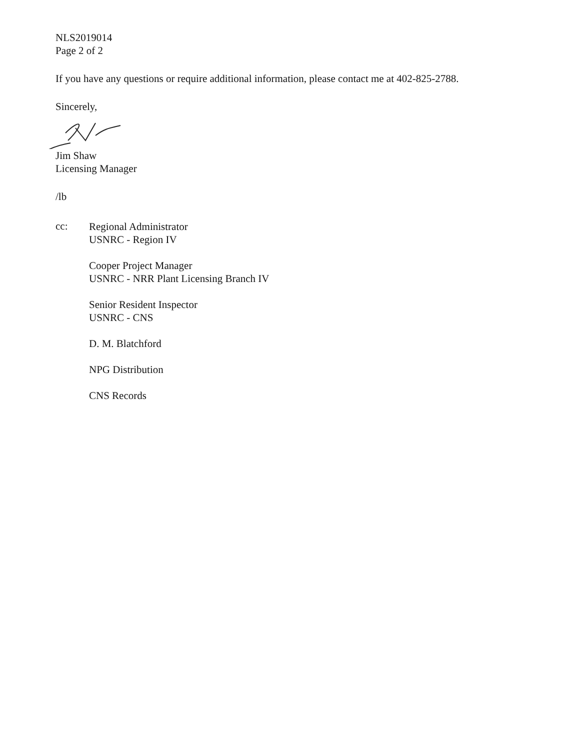NLS2019014
Page 2 of 2
If you have any questions or require additional information, please contact me at 402-825-2788.
Sincerely,
Jim Shaw
Licensing Manager
/lb
cc:
Regional Administrator
USNRC - Region IV
Cooper Project Manager
USNRC - NRR Plant Licensing Branch IV
Senior Resident Inspector
USNRC - CNS
D. M. Blatchford
NPG Distribution
CNS Records